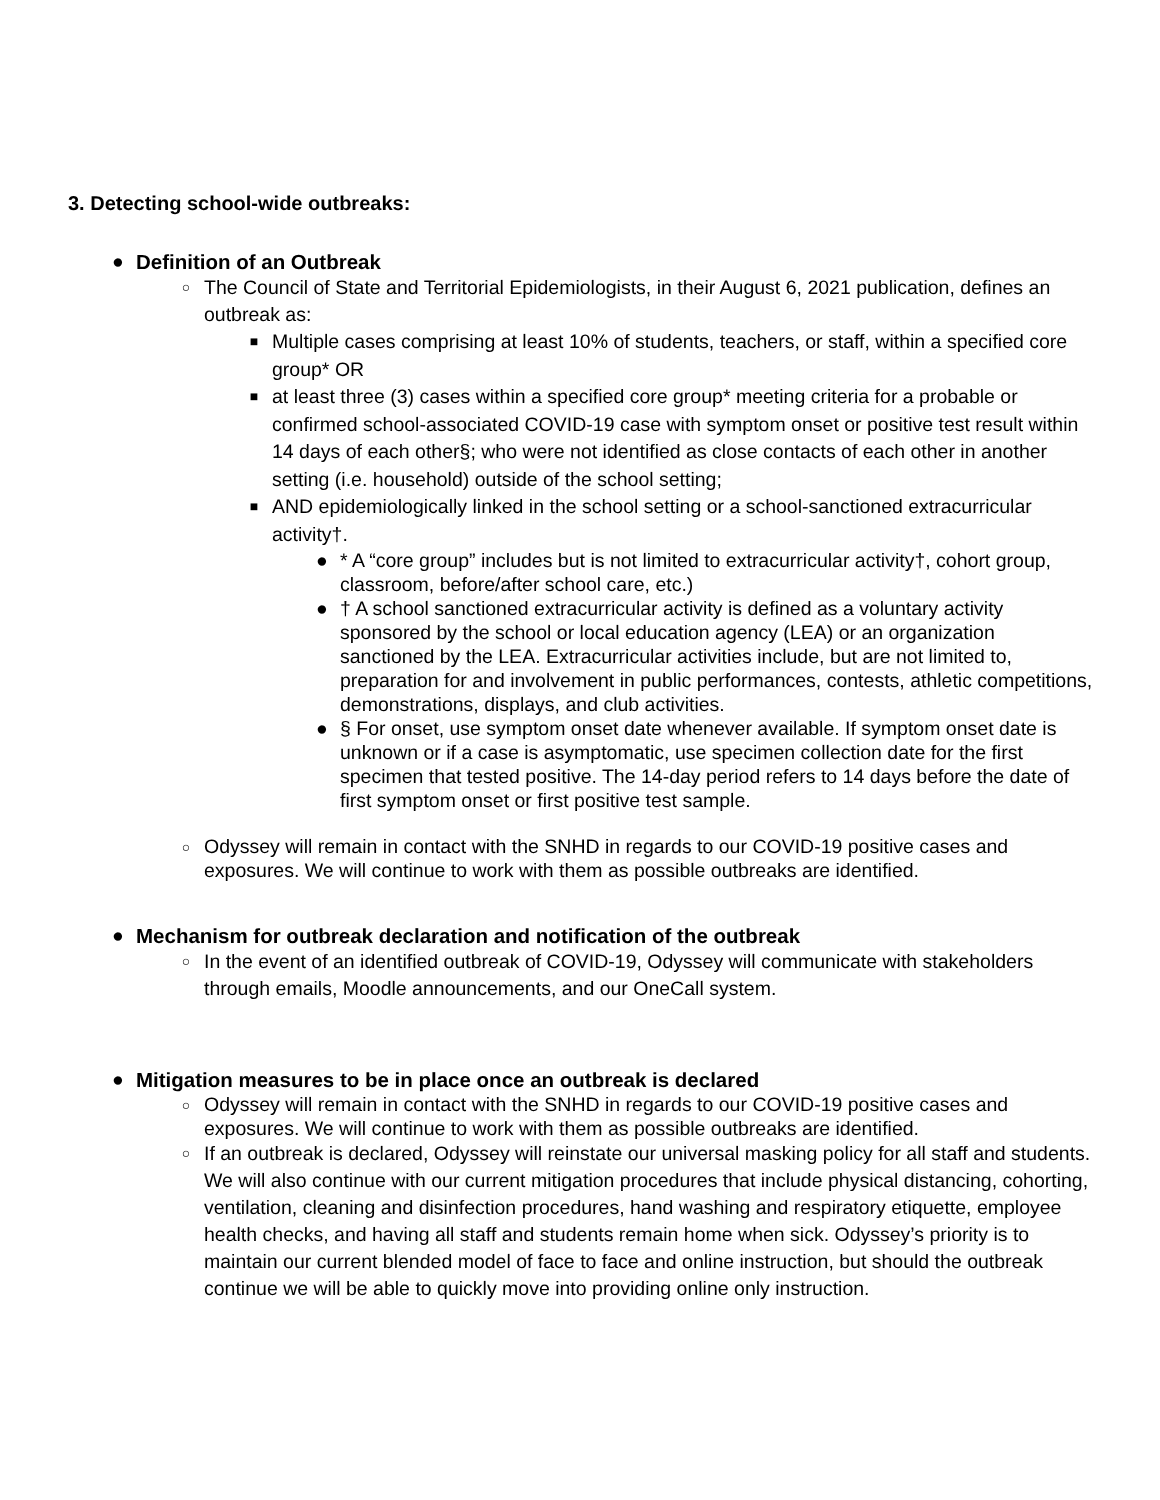3. Detecting school-wide outbreaks:
● Definition of an Outbreak
○ The Council of State and Territorial Epidemiologists, in their August 6, 2021 publication, defines an outbreak as:
■ Multiple cases comprising at least 10% of students, teachers, or staff, within a specified core group* OR
■ at least three (3) cases within a specified core group* meeting criteria for a probable or confirmed school-associated COVID-19 case with symptom onset or positive test result within 14 days of each other§; who were not identified as close contacts of each other in another setting (i.e. household) outside of the school setting;
■ AND epidemiologically linked in the school setting or a school-sanctioned extracurricular activity†.
● * A “core group” includes but is not limited to extracurricular activity†, cohort group, classroom, before/after school care, etc.)
● † A school sanctioned extracurricular activity is defined as a voluntary activity sponsored by the school or local education agency (LEA) or an organization sanctioned by the LEA. Extracurricular activities include, but are not limited to, preparation for and involvement in public performances, contests, athletic competitions, demonstrations, displays, and club activities.
● § For onset, use symptom onset date whenever available. If symptom onset date is unknown or if a case is asymptomatic, use specimen collection date for the first specimen that tested positive. The 14-day period refers to 14 days before the date of first symptom onset or first positive test sample.
○ Odyssey will remain in contact with the SNHD in regards to our COVID-19 positive cases and exposures. We will continue to work with them as possible outbreaks are identified.
● Mechanism for outbreak declaration and notification of the outbreak
○ In the event of an identified outbreak of COVID-19, Odyssey will communicate with stakeholders through emails, Moodle announcements, and our OneCall system.
● Mitigation measures to be in place once an outbreak is declared
○ Odyssey will remain in contact with the SNHD in regards to our COVID-19 positive cases and exposures. We will continue to work with them as possible outbreaks are identified.
○ If an outbreak is declared, Odyssey will reinstate our universal masking policy for all staff and students. We will also continue with our current mitigation procedures that include physical distancing, cohorting, ventilation, cleaning and disinfection procedures, hand washing and respiratory etiquette, employee health checks, and having all staff and students remain home when sick. Odyssey’s priority is to maintain our current blended model of face to face and online instruction, but should the outbreak continue we will be able to quickly move into providing online only instruction.